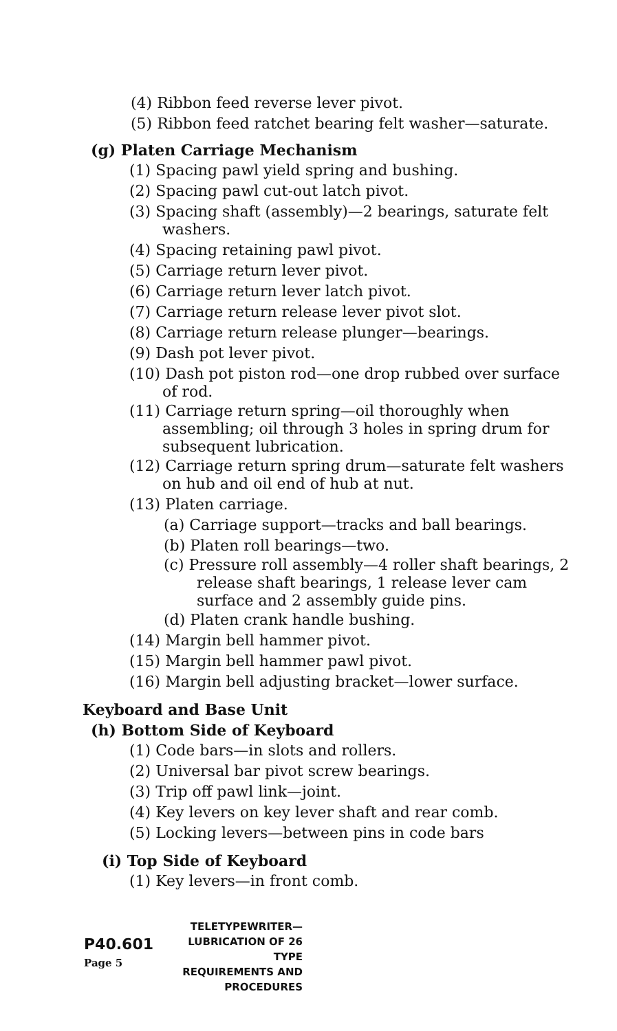(4) Ribbon feed reverse lever pivot.
(5) Ribbon feed ratchet bearing felt washer—saturate.
(g) Platen Carriage Mechanism
(1) Spacing pawl yield spring and bushing.
(2) Spacing pawl cut-out latch pivot.
(3) Spacing shaft (assembly)—2 bearings, saturate felt washers.
(4) Spacing retaining pawl pivot.
(5) Carriage return lever pivot.
(6) Carriage return lever latch pivot.
(7) Carriage return release lever pivot slot.
(8) Carriage return release plunger—bearings.
(9) Dash pot lever pivot.
(10) Dash pot piston rod—one drop rubbed over surface of rod.
(11) Carriage return spring—oil thoroughly when assembling; oil through 3 holes in spring drum for subsequent lubrication.
(12) Carriage return spring drum—saturate felt washers on hub and oil end of hub at nut.
(13) Platen carriage.
(a) Carriage support—tracks and ball bearings.
(b) Platen roll bearings—two.
(c) Pressure roll assembly—4 roller shaft bearings, 2 release shaft bearings, 1 release lever cam surface and 2 assembly guide pins.
(d) Platen crank handle bushing.
(14) Margin bell hammer pivot.
(15) Margin bell hammer pawl pivot.
(16) Margin bell adjusting bracket—lower surface.
Keyboard and Base Unit
(h) Bottom Side of Keyboard
(1) Code bars—in slots and rollers.
(2) Universal bar pivot screw bearings.
(3) Trip off pawl link—joint.
(4) Key levers on key lever shaft and rear comb.
(5) Locking levers—between pins in code bars
(i) Top Side of Keyboard
(1) Key levers—in front comb.
P40.601
Page 5
TELETYPEWRITER—
LUBRICATION OF 26 TYPE
REQUIREMENTS AND
PROCEDURES